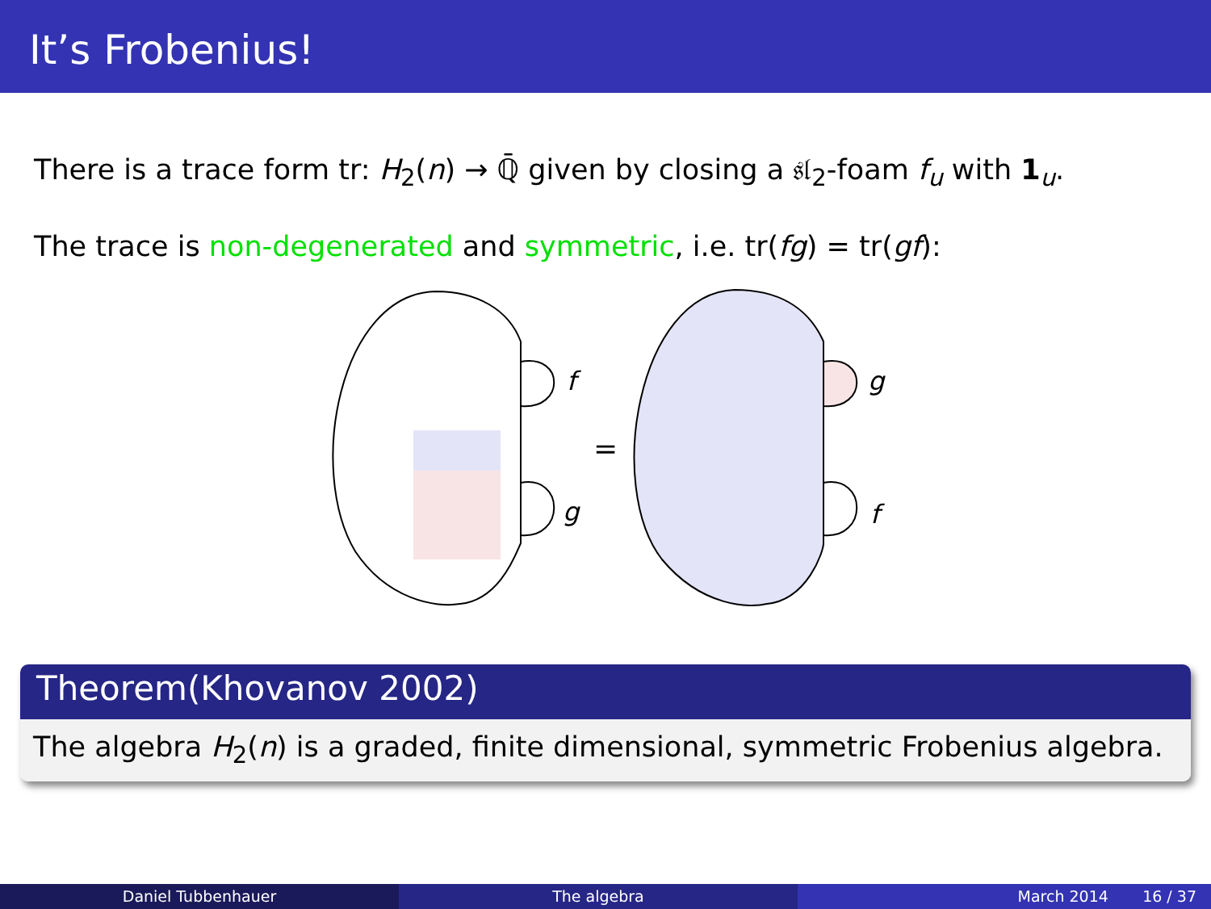It’s Frobenius!
There is a trace form tr: H<sub>2</sub>(n) → ℚ̄ given by closing a 𝔰𝔩<sub>2</sub>-foam f<sub>u</sub> with 1<sub>u</sub>.
The trace is non-degenerated and symmetric, i.e. tr(fg) = tr(gf):
f
g
=
g
f
Theorem(Khovanov 2002)
The algebra H<sub>2</sub>(n) is a graded, finite dimensional, symmetric Frobenius algebra.
Daniel Tubbenhauer The algebra March 2014 16 / 37